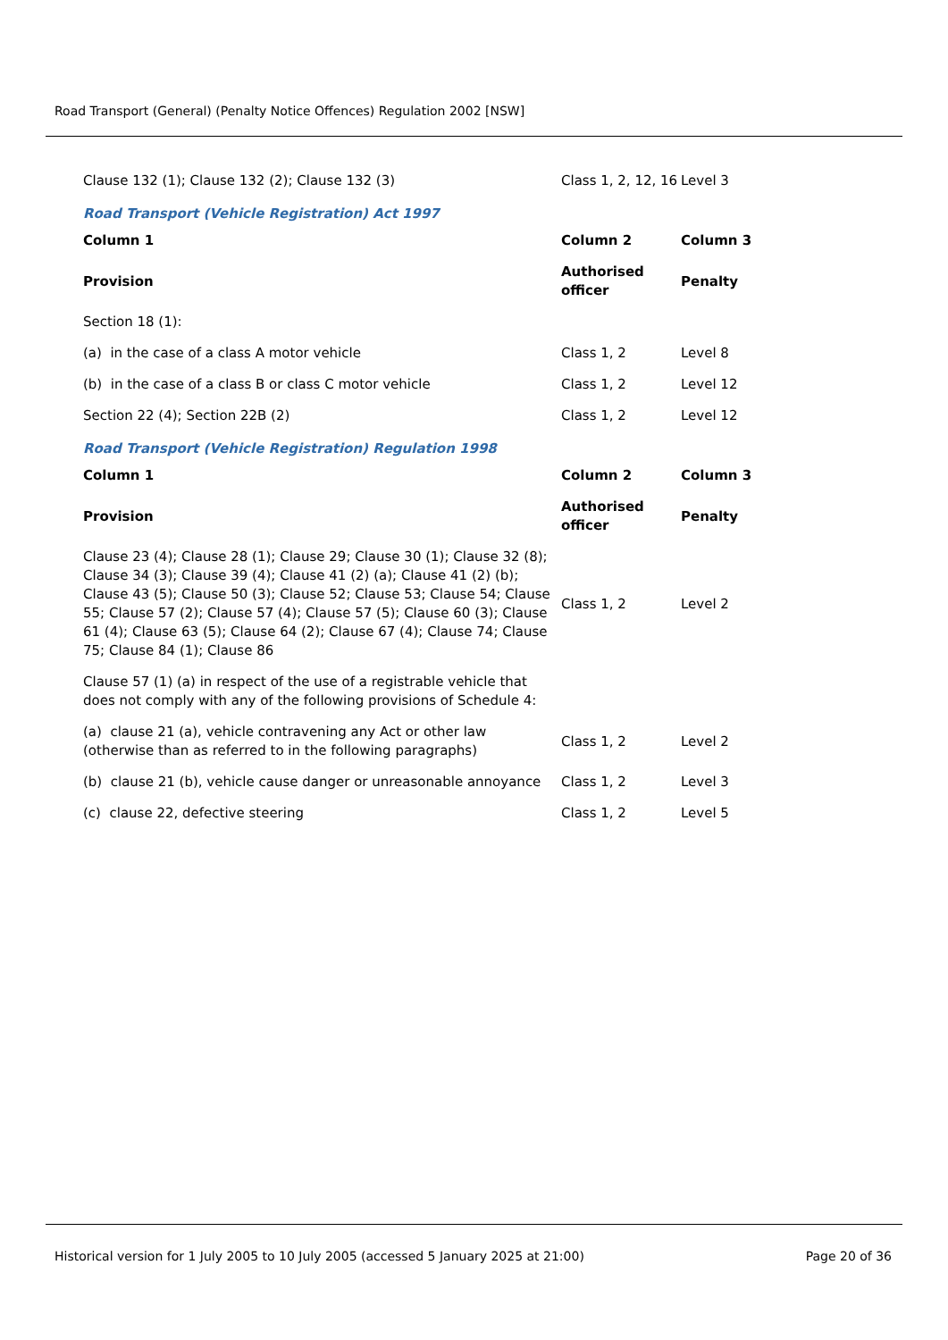Road Transport (General) (Penalty Notice Offences) Regulation 2002 [NSW]
| Clause 132 (1); Clause 132 (2); Clause 132 (3) | Class 1, 2, 12, 16 | Level 3 |
Road Transport (Vehicle Registration) Act 1997
| Column 1 | Column 2 | Column 3 |
| --- | --- | --- |
| Provision | Authorised officer | Penalty |
| Section 18 (1): | | |
| (a) in the case of a class A motor vehicle | Class 1, 2 | Level 8 |
| (b) in the case of a class B or class C motor vehicle | Class 1, 2 | Level 12 |
| Section 22 (4); Section 22B (2) | Class 1, 2 | Level 12 |
Road Transport (Vehicle Registration) Regulation 1998
| Column 1 | Column 2 | Column 3 |
| --- | --- | --- |
| Provision | Authorised officer | Penalty |
| Clause 23 (4); Clause 28 (1); Clause 29; Clause 30 (1); Clause 32 (8); Clause 34 (3); Clause 39 (4); Clause 41 (2) (a); Clause 41 (2) (b); Clause 43 (5); Clause 50 (3); Clause 52; Clause 53; Clause 54; Clause 55; Clause 57 (2); Clause 57 (4); Clause 57 (5); Clause 60 (3); Clause 61 (4); Clause 63 (5); Clause 64 (2); Clause 67 (4); Clause 74; Clause 75; Clause 84 (1); Clause 86 | Class 1, 2 | Level 2 |
| Clause 57 (1) (a) in respect of the use of a registrable vehicle that does not comply with any of the following provisions of Schedule 4: | | |
| (a) clause 21 (a), vehicle contravening any Act or other law (otherwise than as referred to in the following paragraphs) | Class 1, 2 | Level 2 |
| (b) clause 21 (b), vehicle cause danger or unreasonable annoyance | Class 1, 2 | Level 3 |
| (c) clause 22, defective steering | Class 1, 2 | Level 5 |
Historical version for 1 July 2005 to 10 July 2005 (accessed 5 January 2025 at 21:00) Page 20 of 36